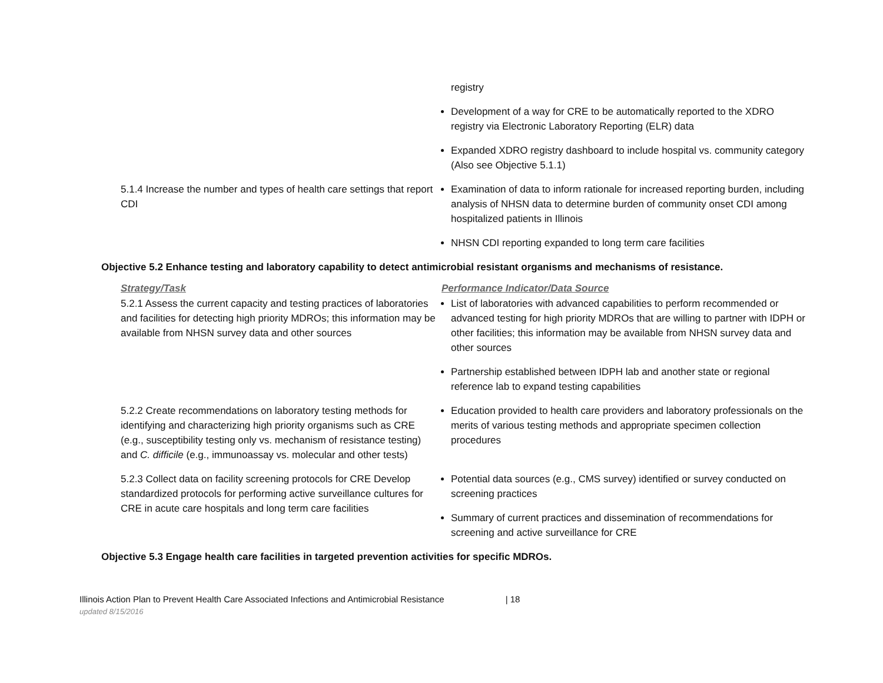| | registry Development of a way for CRE to be automatically reported to the XDRO registry via Electronic Laboratory Reporting (ELR) data Expanded XDRO registry dashboard to include hospital vs. community category (Also see Objective 5.1.1) |
| 5.1.4 Increase the number and types of health care settings that report CDI | Examination of data to inform rationale for increased reporting burden, including analysis of NHSN data to determine burden of community onset CDI among hospitalized patients in Illinois NHSN CDI reporting expanded to long term care facilities |
Objective 5.2 Enhance testing and laboratory capability to detect antimicrobial resistant organisms and mechanisms of resistance.
| Strategy/Task | Performance Indicator/Data Source |
| --- | --- |
| 5.2.1 Assess the current capacity and testing practices of laboratories and facilities for detecting high priority MDROs; this information may be available from NHSN survey data and other sources | List of laboratories with advanced capabilities to perform recommended or advanced testing for high priority MDROs that are willing to partner with IDPH or other facilities; this information may be available from NHSN survey data and other sources Partnership established between IDPH lab and another state or regional reference lab to expand testing capabilities |
| 5.2.2 Create recommendations on laboratory testing methods for identifying and characterizing high priority organisms such as CRE (e.g., susceptibility testing only vs. mechanism of resistance testing) and C. difficile (e.g., immunoassay vs. molecular and other tests) | Education provided to health care providers and laboratory professionals on the merits of various testing methods and appropriate specimen collection procedures |
| 5.2.3 Collect data on facility screening protocols for CRE Develop standardized protocols for performing active surveillance cultures for CRE in acute care hospitals and long term care facilities | Potential data sources (e.g., CMS survey) identified or survey conducted on screening practices Summary of current practices and dissemination of recommendations for screening and active surveillance for CRE |
Objective 5.3 Engage health care facilities in targeted prevention activities for specific MDROs.
Illinois Action Plan to Prevent Health Care Associated Infections and Antimicrobial Resistance | 18
updated 8/15/2016